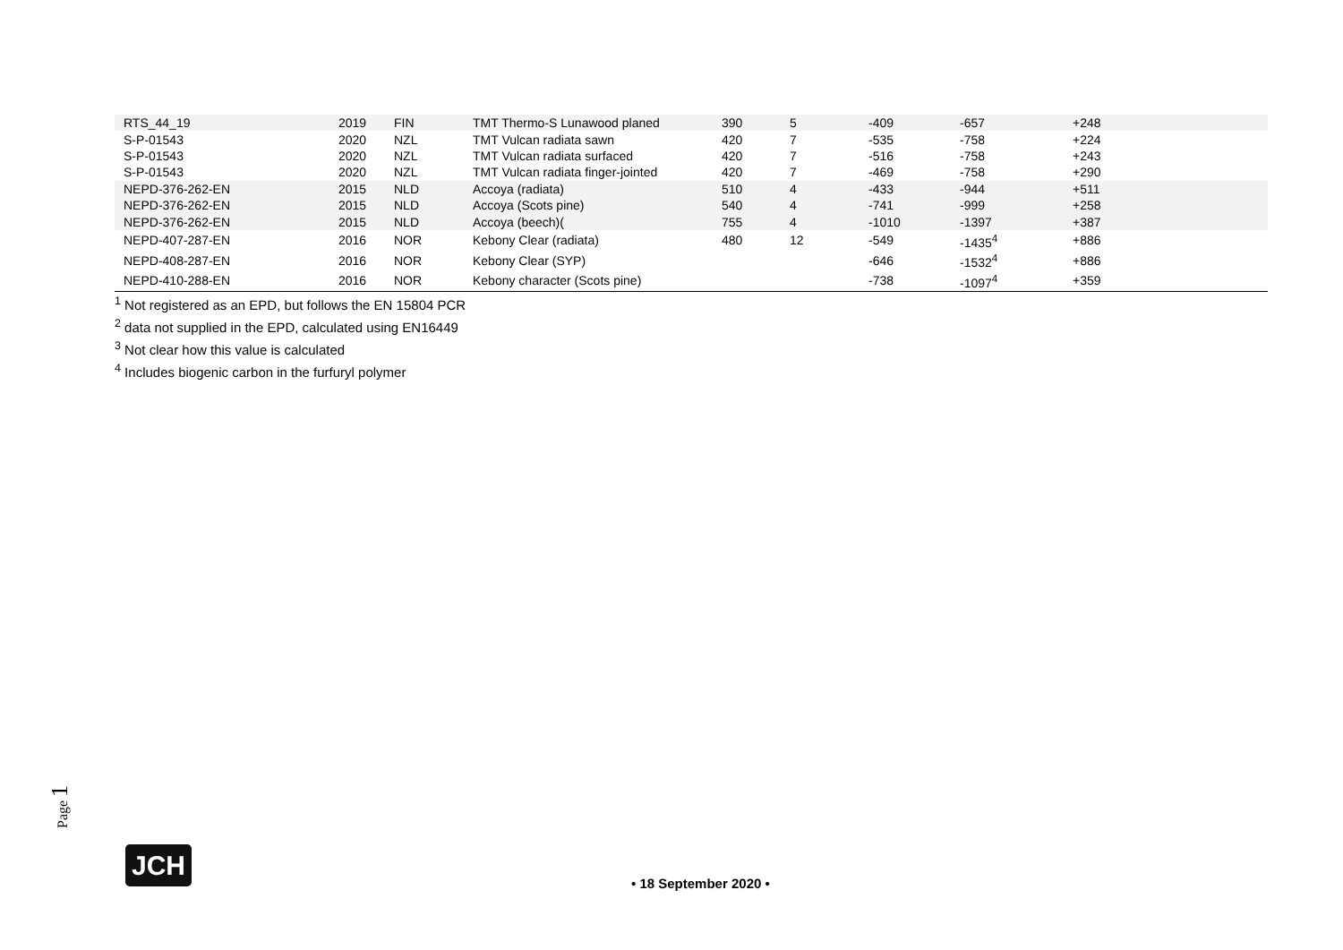| RTS_44_19 | 2019 | FIN | TMT Thermo-S Lunawood planed | 390 | 5 | -409 | -657 | +248 |
| S-P-01543 | 2020 | NZL | TMT Vulcan radiata sawn | 420 | 7 | -535 | -758 | +224 |
| S-P-01543 | 2020 | NZL | TMT Vulcan radiata surfaced | 420 | 7 | -516 | -758 | +243 |
| S-P-01543 | 2020 | NZL | TMT Vulcan radiata finger-jointed | 420 | 7 | -469 | -758 | +290 |
| NEPD-376-262-EN | 2015 | NLD | Accoya (radiata) | 510 | 4 | -433 | -944 | +511 |
| NEPD-376-262-EN | 2015 | NLD | Accoya (Scots pine) | 540 | 4 | -741 | -999 | +258 |
| NEPD-376-262-EN | 2015 | NLD | Accoya (beech)( | 755 | 4 | -1010 | -1397 | +387 |
| NEPD-407-287-EN | 2016 | NOR | Kebony Clear (radiata) | 480 | 12 | -549 | -1435<sup>4</sup> | +886 |
| NEPD-408-287-EN | 2016 | NOR | Kebony Clear (SYP) | | | -646 | -1532<sup>4</sup> | +886 |
| NEPD-410-288-EN | 2016 | NOR | Kebony character (Scots pine) | | | -738 | -1097<sup>4</sup> | +359 |
<sup>1</sup> Not registered as an EPD, but follows the EN 15804 PCR
<sup>2</sup> data not supplied in the EPD, calculated using EN16449
<sup>3</sup> Not clear how this value is calculated
<sup>4</sup> Includes biogenic carbon in the furfuryl polymer
Page 1
JCH
• 18 September 2020 •